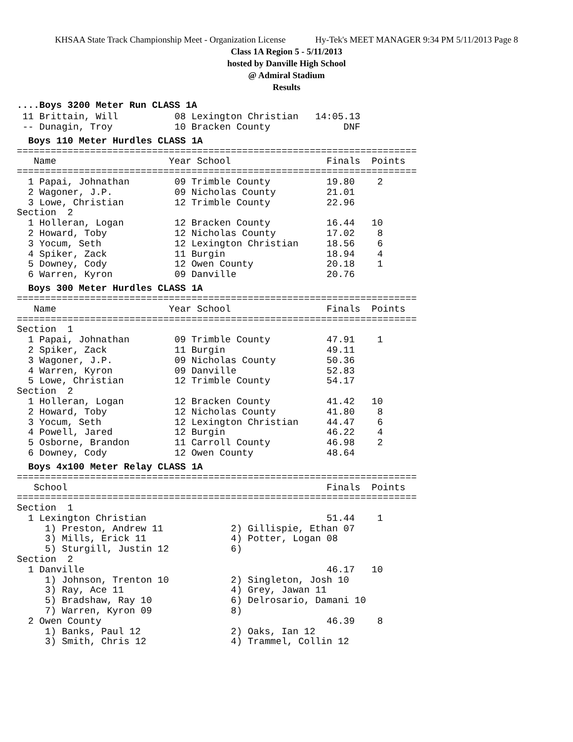KHSAA State Track Championship Meet - Organization License Hy-Tek's MEET MANAGER 9:34 PM 5/11/2013 Page 8
Class 1A Region 5 - 5/11/2013
hosted by Danville High School
@ Admiral Stadium
Results
....Boys 3200 Meter Run CLASS 1A
 11 Brittain, Will          08 Lexington Christian   14:05.13
 -- Dunagin, Troy           10 Bracken County             DNF
Boys 110 Meter Hurdles CLASS 1A
=======================================================================
   Name                    Year School                 Finals  Points
=======================================================================
  1 Papai, Johnathan        09 Trimble County          19.80    2
  2 Wagoner, J.P.           09 Nicholas County         21.01
  3 Lowe, Christian         12 Trimble County          22.96
Section  2
  1 Holleran, Logan         12 Bracken County          16.44   10
  2 Howard, Toby            12 Nicholas County         17.02    8
  3 Yocum, Seth             12 Lexington Christian     18.56    6
  4 Spiker, Zack            11 Burgin                  18.94    4
  5 Downey, Cody            12 Owen County             20.18    1
  6 Warren, Kyron           09 Danville                20.76
Boys 300 Meter Hurdles CLASS 1A
=======================================================================
   Name                    Year School                 Finals  Points
=======================================================================
Section  1
  1 Papai, Johnathan        09 Trimble County          47.91    1
  2 Spiker, Zack            11 Burgin                  49.11
  3 Wagoner, J.P.           09 Nicholas County         50.36
  4 Warren, Kyron           09 Danville                52.83
  5 Lowe, Christian         12 Trimble County          54.17
Section  2
  1 Holleran, Logan         12 Bracken County          41.42   10
  2 Howard, Toby            12 Nicholas County         41.80    8
  3 Yocum, Seth             12 Lexington Christian     44.47    6
  4 Powell, Jared           12 Burgin                  46.22    4
  5 Osborne, Brandon        11 Carroll County          46.98    2
  6 Downey, Cody            12 Owen County             48.64
Boys 4x100 Meter Relay CLASS 1A
=======================================================================
   School                                              Finals  Points
=======================================================================
Section  1
  1 Lexington Christian                                51.44    1
     1) Preston, Andrew 11            2) Gillispie, Ethan 07
     3) Mills, Erick 11               4) Potter, Logan 08
     5) Sturgill, Justin 12           6)
Section  2
  1 Danville                                           46.17   10
     1) Johnson, Trenton 10           2) Singleton, Josh 10
     3) Ray, Ace 11                   4) Grey, Jawan 11
     5) Bradshaw, Ray 10              6) Delrosario, Damani 10
     7) Warren, Kyron 09              8)
  2 Owen County                                        46.39    8
     1) Banks, Paul 12                2) Oaks, Ian 12
     3) Smith, Chris 12               4) Trammel, Collin 12